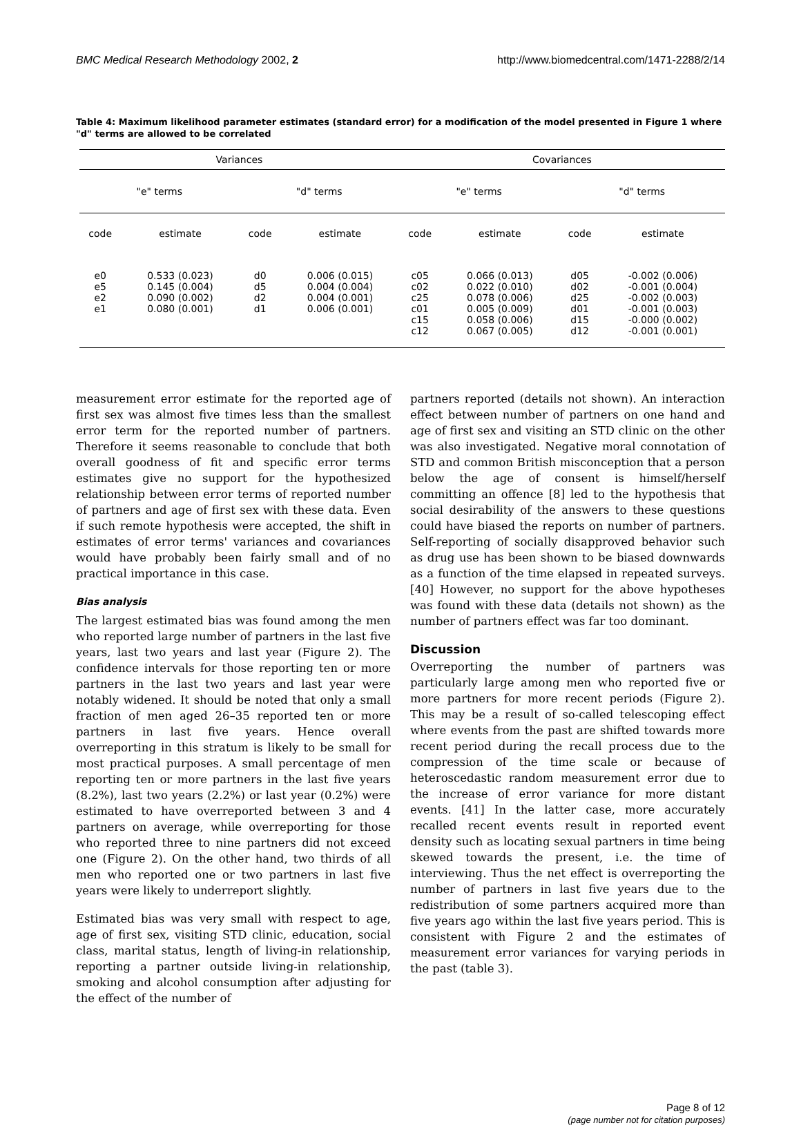BMC Medical Research Methodology 2002, 2 http://www.biomedcentral.com/1471-2288/2/14
Table 4: Maximum likelihood parameter estimates (standard error) for a modification of the model presented in Figure 1 where "d" terms are allowed to be correlated
| Variances | | | | Covariances | | | |
| --- | --- | --- | --- | --- | --- | --- | --- |
| "e" terms | | "d" terms | | "e" terms | | "d" terms | |
| code | estimate | code | estimate | code | estimate | code | estimate |
| e0 e5 e2 e1 | 0.533 (0.023) 0.145 (0.004) 0.090 (0.002) 0.080 (0.001) | d0 d5 d2 d1 | 0.006 (0.015) 0.004 (0.004) 0.004 (0.001) 0.006 (0.001) | c05 c02 c25 c01 c15 c12 | 0.066 (0.013) 0.022 (0.010) 0.078 (0.006) 0.005 (0.009) 0.058 (0.006) 0.067 (0.005) | d05 d02 d25 d01 d15 d12 | -0.002 (0.006) -0.001 (0.004) -0.002 (0.003) -0.001 (0.003) -0.000 (0.002) -0.001 (0.001) |
measurement error estimate for the reported age of first sex was almost five times less than the smallest error term for the reported number of partners. Therefore it seems reasonable to conclude that both overall goodness of fit and specific error terms estimates give no support for the hypothesized relationship between error terms of reported number of partners and age of first sex with these data. Even if such remote hypothesis were accepted, the shift in estimates of error terms' variances and covariances would have probably been fairly small and of no practical importance in this case.
Bias analysis
The largest estimated bias was found among the men who reported large number of partners in the last five years, last two years and last year (Figure 2). The confidence intervals for those reporting ten or more partners in the last two years and last year were notably widened. It should be noted that only a small fraction of men aged 26–35 reported ten or more partners in last five years. Hence overall overreporting in this stratum is likely to be small for most practical purposes. A small percentage of men reporting ten or more partners in the last five years (8.2%), last two years (2.2%) or last year (0.2%) were estimated to have overreported between 3 and 4 partners on average, while overreporting for those who reported three to nine partners did not exceed one (Figure 2). On the other hand, two thirds of all men who reported one or two partners in last five years were likely to underreport slightly.
Estimated bias was very small with respect to age, age of first sex, visiting STD clinic, education, social class, marital status, length of living-in relationship, reporting a partner outside living-in relationship, smoking and alcohol consumption after adjusting for the effect of the number of
partners reported (details not shown). An interaction effect between number of partners on one hand and age of first sex and visiting an STD clinic on the other was also investigated. Negative moral connotation of STD and common British misconception that a person below the age of consent is himself/herself committing an offence [8] led to the hypothesis that social desirability of the answers to these questions could have biased the reports on number of partners. Self-reporting of socially disapproved behavior such as drug use has been shown to be biased downwards as a function of the time elapsed in repeated surveys. [40] However, no support for the above hypotheses was found with these data (details not shown) as the number of partners effect was far too dominant.
Discussion
Overreporting the number of partners was particularly large among men who reported five or more partners for more recent periods (Figure 2). This may be a result of so-called telescoping effect where events from the past are shifted towards more recent period during the recall process due to the compression of the time scale or because of heteroscedastic random measurement error due to the increase of error variance for more distant events. [41] In the latter case, more accurately recalled recent events result in reported event density such as locating sexual partners in time being skewed towards the present, i.e. the time of interviewing. Thus the net effect is overreporting the number of partners in last five years due to the redistribution of some partners acquired more than five years ago within the last five years period. This is consistent with Figure 2 and the estimates of measurement error variances for varying periods in the past (table 3).
Page 8 of 12
(page number not for citation purposes)